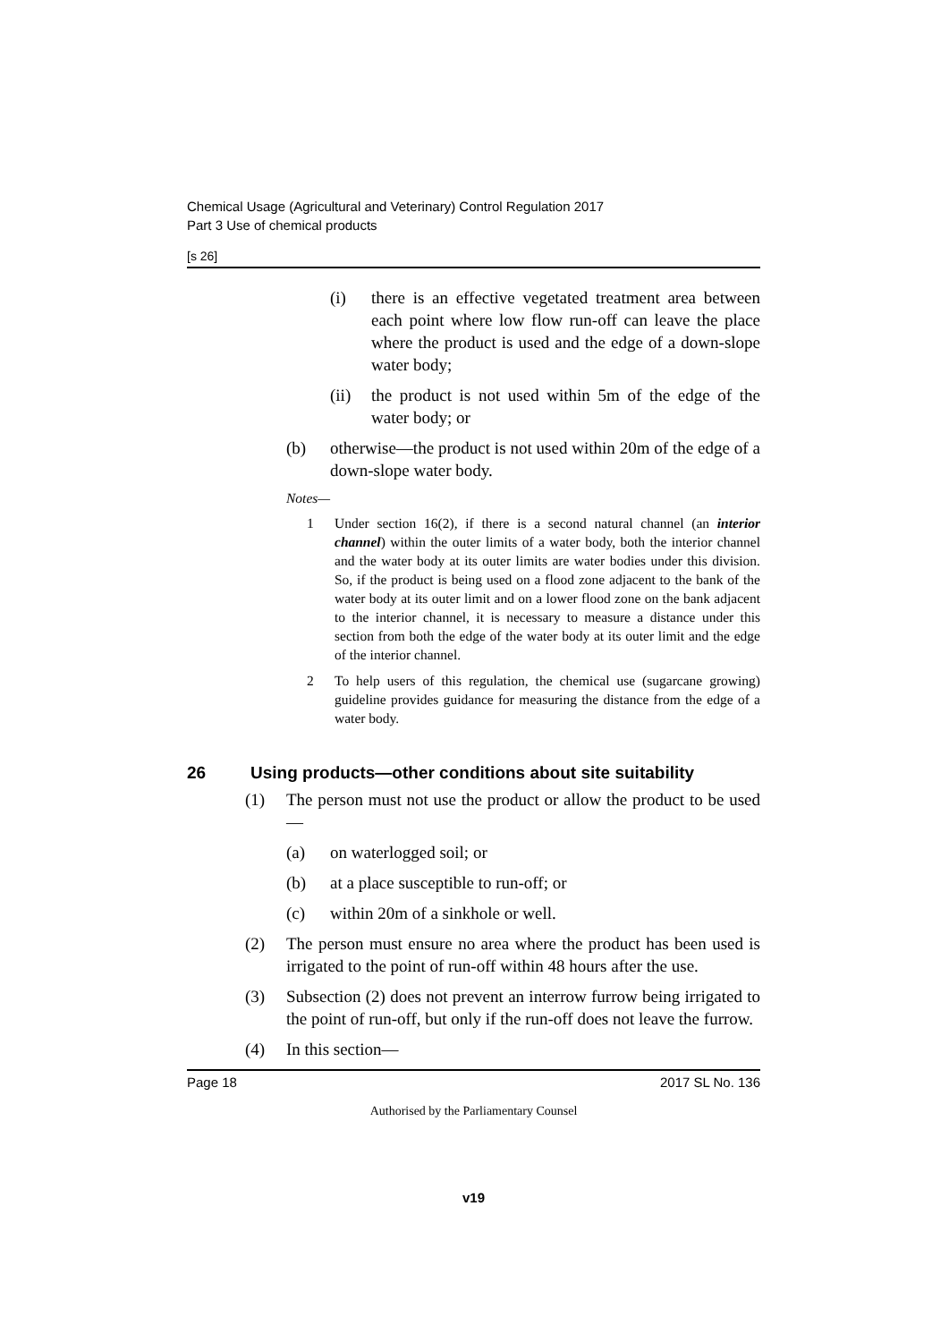Chemical Usage (Agricultural and Veterinary) Control Regulation 2017
Part 3 Use of chemical products
[s 26]
(i) there is an effective vegetated treatment area between each point where low flow run-off can leave the place where the product is used and the edge of a down-slope water body;
(ii) the product is not used within 5m of the edge of the water body; or
(b) otherwise—the product is not used within 20m of the edge of a down-slope water body.
Notes—
1 Under section 16(2), if there is a second natural channel (an interior channel) within the outer limits of a water body, both the interior channel and the water body at its outer limits are water bodies under this division. So, if the product is being used on a flood zone adjacent to the bank of the water body at its outer limit and on a lower flood zone on the bank adjacent to the interior channel, it is necessary to measure a distance under this section from both the edge of the water body at its outer limit and the edge of the interior channel.
2 To help users of this regulation, the chemical use (sugarcane growing) guideline provides guidance for measuring the distance from the edge of a water body.
26 Using products—other conditions about site suitability
(1) The person must not use the product or allow the product to be used—
(a) on waterlogged soil; or
(b) at a place susceptible to run-off; or
(c) within 20m of a sinkhole or well.
(2) The person must ensure no area where the product has been used is irrigated to the point of run-off within 48 hours after the use.
(3) Subsection (2) does not prevent an interrow furrow being irrigated to the point of run-off, but only if the run-off does not leave the furrow.
(4) In this section—
Page 18 2017 SL No. 136
Authorised by the Parliamentary Counsel
v19